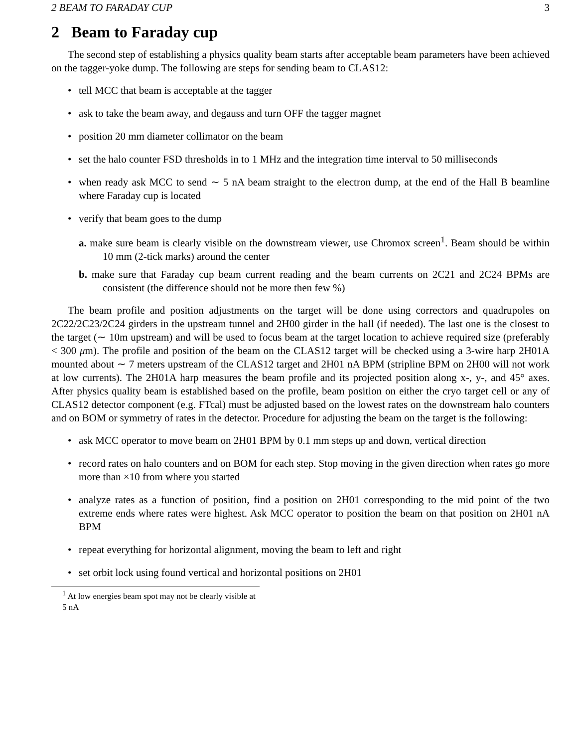2 BEAM TO FARADAY CUP 3
2 Beam to Faraday cup
The second step of establishing a physics quality beam starts after acceptable beam parameters have been achieved on the tagger-yoke dump. The following are steps for sending beam to CLAS12:
• tell MCC that beam is acceptable at the tagger
• ask to take the beam away, and degauss and turn OFF the tagger magnet
• position 20 mm diameter collimator on the beam
• set the halo counter FSD thresholds in to 1 MHz and the integration time interval to 50 milliseconds
• when ready ask MCC to send ∼ 5 nA beam straight to the electron dump, at the end of the Hall B beamline where Faraday cup is located
• verify that beam goes to the dump
a. make sure beam is clearly visible on the downstream viewer, use Chromox screen<sup>1</sup>. Beam should be within 10 mm (2-tick marks) around the center
b. make sure that Faraday cup beam current reading and the beam currents on 2C21 and 2C24 BPMs are consistent (the difference should not be more then few %)
The beam profile and position adjustments on the target will be done using correctors and quadrupoles on 2C22/2C23/2C24 girders in the upstream tunnel and 2H00 girder in the hall (if needed). The last one is the closest to the target (∼ 10m upstream) and will be used to focus beam at the target location to achieve required size (preferably < 300 μm). The profile and position of the beam on the CLAS12 target will be checked using a 3-wire harp 2H01A mounted about ∼ 7 meters upstream of the CLAS12 target and 2H01 nA BPM (stripline BPM on 2H00 will not work at low currents). The 2H01A harp measures the beam profile and its projected position along x-, y-, and 45° axes. After physics quality beam is established based on the profile, beam position on either the cryo target cell or any of CLAS12 detector component (e.g. FTcal) must be adjusted based on the lowest rates on the downstream halo counters and on BOM or symmetry of rates in the detector. Procedure for adjusting the beam on the target is the following:
• ask MCC operator to move beam on 2H01 BPM by 0.1 mm steps up and down, vertical direction
• record rates on halo counters and on BOM for each step. Stop moving in the given direction when rates go more more than ×10 from where you started
• analyze rates as a function of position, find a position on 2H01 corresponding to the mid point of the two extreme ends where rates were highest. Ask MCC operator to position the beam on that position on 2H01 nA BPM
• repeat everything for horizontal alignment, moving the beam to left and right
• set orbit lock using found vertical and horizontal positions on 2H01
<sup>1</sup> At low energies beam spot may not be clearly visible at 5 nA